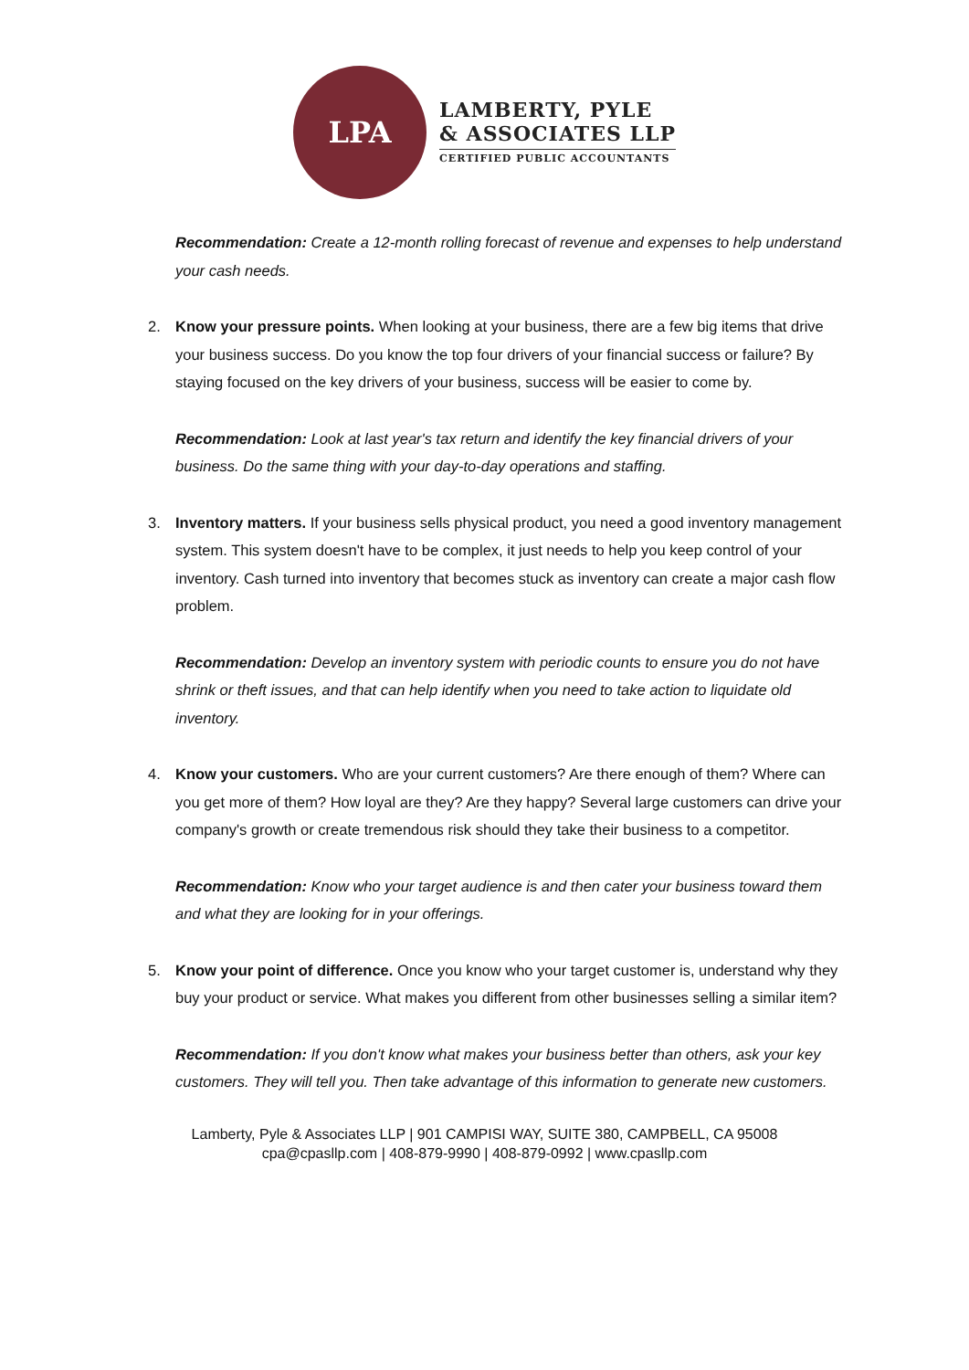LPA
LAMBERTY, PYLE
& ASSOCIATES LLP
CERTIFIED PUBLIC ACCOUNTANTS
Recommendation: Create a 12-month rolling forecast of revenue and expenses to help understand your cash needs.
2. Know your pressure points. When looking at your business, there are a few big items that drive your business success. Do you know the top four drivers of your financial success or failure? By staying focused on the key drivers of your business, success will be easier to come by.
Recommendation: Look at last year's tax return and identify the key financial drivers of your business. Do the same thing with your day-to-day operations and staffing.
3. Inventory matters. If your business sells physical product, you need a good inventory management system. This system doesn't have to be complex, it just needs to help you keep control of your inventory. Cash turned into inventory that becomes stuck as inventory can create a major cash flow problem.
Recommendation: Develop an inventory system with periodic counts to ensure you do not have shrink or theft issues, and that can help identify when you need to take action to liquidate old inventory.
4. Know your customers. Who are your current customers? Are there enough of them? Where can you get more of them? How loyal are they? Are they happy? Several large customers can drive your company's growth or create tremendous risk should they take their business to a competitor.
Recommendation: Know who your target audience is and then cater your business toward them and what they are looking for in your offerings.
5. Know your point of difference. Once you know who your target customer is, understand why they buy your product or service. What makes you different from other businesses selling a similar item?
Recommendation: If you don't know what makes your business better than others, ask your key customers. They will tell you. Then take advantage of this information to generate new customers.
Lamberty, Pyle & Associates LLP | 901 CAMPISI WAY, SUITE 380, CAMPBELL, CA 95008
cpa@cpasllp.com | 408-879-9990 | 408-879-0992 | www.cpasllp.com